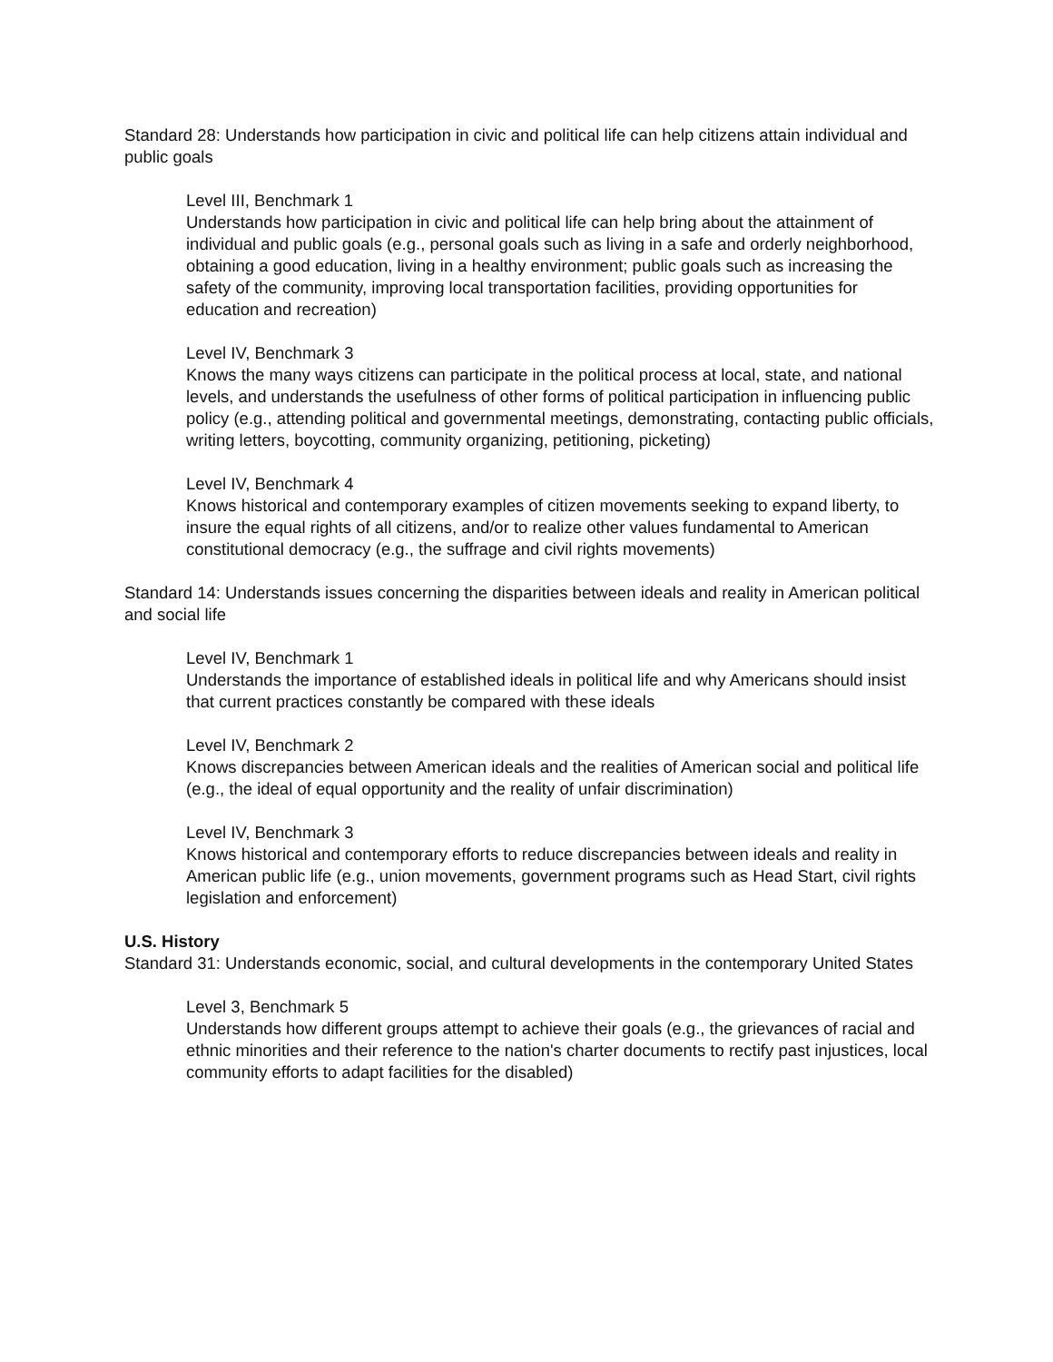Standard 28: Understands how participation in civic and political life can help citizens attain individual and public goals
Level III, Benchmark 1
Understands how participation in civic and political life can help bring about the attainment of individual and public goals (e.g., personal goals such as living in a safe and orderly neighborhood, obtaining a good education, living in a healthy environment; public goals such as increasing the safety of the community, improving local transportation facilities, providing opportunities for education and recreation)
Level IV, Benchmark 3
Knows the many ways citizens can participate in the political process at local, state, and national levels, and understands the usefulness of other forms of political participation in influencing public policy (e.g., attending political and governmental meetings, demonstrating, contacting public officials, writing letters, boycotting, community organizing, petitioning, picketing)
Level IV, Benchmark 4
Knows historical and contemporary examples of citizen movements seeking to expand liberty, to insure the equal rights of all citizens, and/or to realize other values fundamental to American constitutional democracy (e.g., the suffrage and civil rights movements)
Standard 14: Understands issues concerning the disparities between ideals and reality in American political and social life
Level IV, Benchmark 1
Understands the importance of established ideals in political life and why Americans should insist that current practices constantly be compared with these ideals
Level IV, Benchmark 2
Knows discrepancies between American ideals and the realities of American social and political life (e.g., the ideal of equal opportunity and the reality of unfair discrimination)
Level IV, Benchmark 3
Knows historical and contemporary efforts to reduce discrepancies between ideals and reality in American public life (e.g., union movements, government programs such as Head Start, civil rights legislation and enforcement)
U.S. History
Standard 31: Understands economic, social, and cultural developments in the contemporary United States
Level 3, Benchmark 5
Understands how different groups attempt to achieve their goals (e.g., the grievances of racial and ethnic minorities and their reference to the nation's charter documents to rectify past injustices, local community efforts to adapt facilities for the disabled)